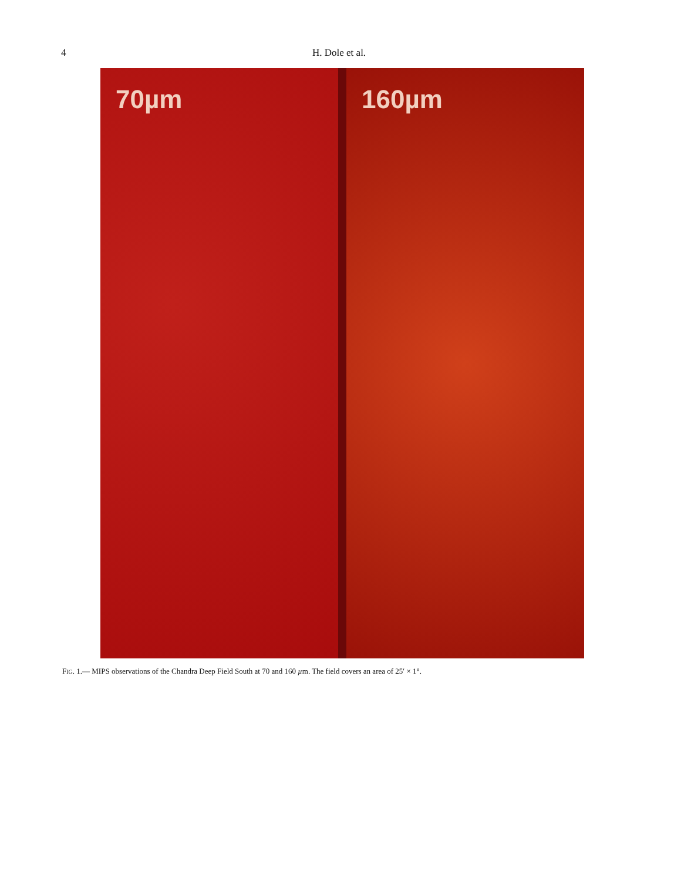4 H. Dole et al.
70µm 160µm
FIG. 1.— MIPS observations of the Chandra Deep Field South at 70 and 160 µm. The field covers an area of 25′ × 1°.